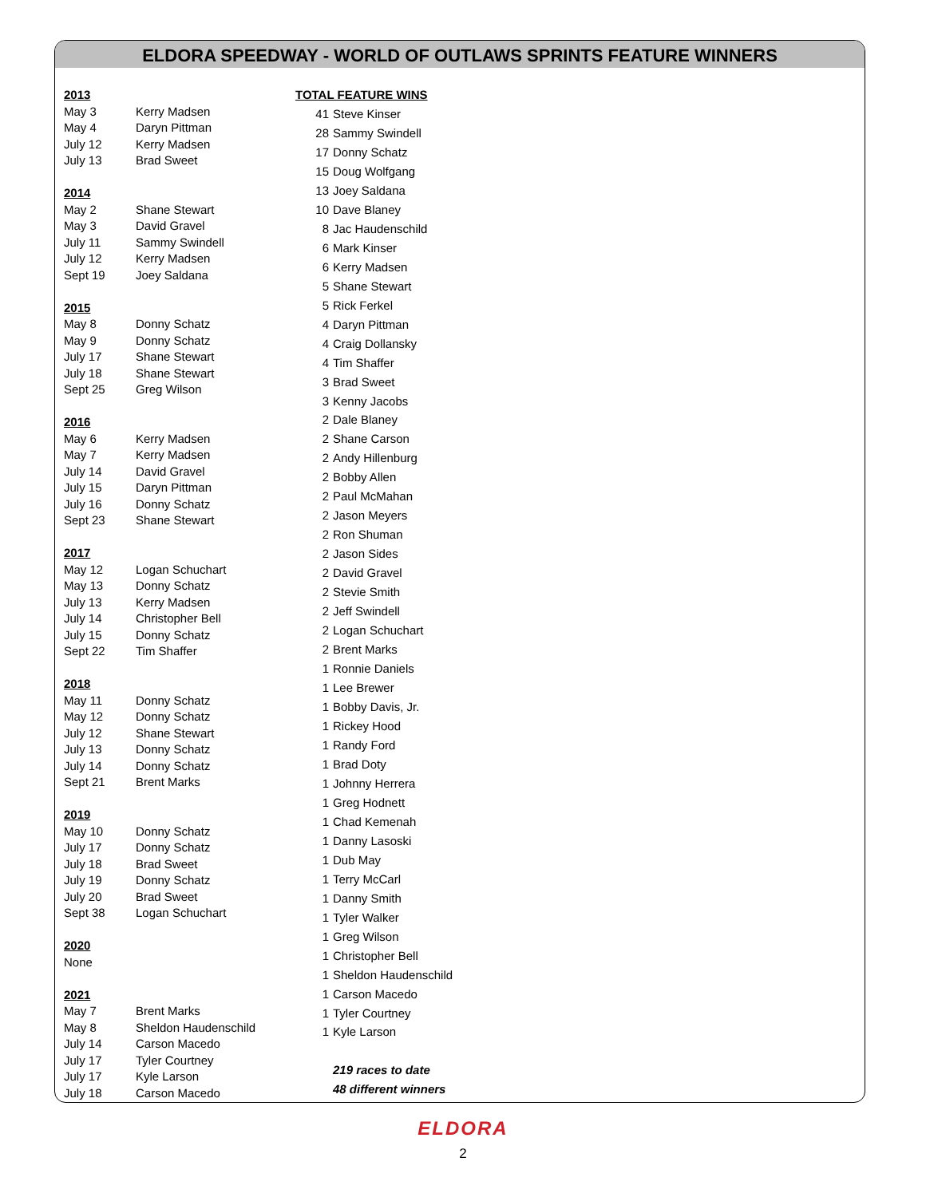ELDORA SPEEDWAY - WORLD OF OUTLAWS SPRINTS FEATURE WINNERS
| 2013 | |
| May 3 | Kerry Madsen |
| May 4 | Daryn Pittman |
| July 12 | Kerry Madsen |
| July 13 | Brad Sweet |
| 2014 | |
| May 2 | Shane Stewart |
| May 3 | David Gravel |
| July 11 | Sammy Swindell |
| July 12 | Kerry Madsen |
| Sept 19 | Joey Saldana |
| 2015 | |
| May 8 | Donny Schatz |
| May 9 | Donny Schatz |
| July 17 | Shane Stewart |
| July 18 | Shane Stewart |
| Sept 25 | Greg Wilson |
| 2016 | |
| May 6 | Kerry Madsen |
| May 7 | Kerry Madsen |
| July 14 | David Gravel |
| July 15 | Daryn Pittman |
| July 16 | Donny Schatz |
| Sept 23 | Shane Stewart |
| 2017 | |
| May 12 | Logan Schuchart |
| May 13 | Donny Schatz |
| July 13 | Kerry Madsen |
| July 14 | Christopher Bell |
| July 15 | Donny Schatz |
| Sept 22 | Tim Shaffer |
| 2018 | |
| May 11 | Donny Schatz |
| May 12 | Donny Schatz |
| July 12 | Shane Stewart |
| July 13 | Donny Schatz |
| July 14 | Donny Schatz |
| Sept 21 | Brent Marks |
| 2019 | |
| May 10 | Donny Schatz |
| July 17 | Donny Schatz |
| July 18 | Brad Sweet |
| July 19 | Donny Schatz |
| July 20 | Brad Sweet |
| Sept 38 | Logan Schuchart |
| 2020 | |
| None | |
| 2021 | |
| May 7 | Brent Marks |
| May 8 | Sheldon Haudenschild |
| July 14 | Carson Macedo |
| July 17 | Tyler Courtney |
| July 17 | Kyle Larson |
| July 18 | Carson Macedo |
| TOTAL FEATURE WINS | |
| 41 | Steve Kinser |
| 28 | Sammy Swindell |
| 17 | Donny Schatz |
| 15 | Doug Wolfgang |
| 13 | Joey Saldana |
| 10 | Dave Blaney |
| 8 | Jac Haudenschild |
| 6 | Mark Kinser |
| 6 | Kerry Madsen |
| 5 | Shane Stewart |
| 5 | Rick Ferkel |
| 4 | Daryn Pittman |
| 4 | Craig Dollansky |
| 4 | Tim Shaffer |
| 3 | Brad Sweet |
| 3 | Kenny Jacobs |
| 2 | Dale Blaney |
| 2 | Shane Carson |
| 2 | Andy Hillenburg |
| 2 | Bobby Allen |
| 2 | Paul McMahan |
| 2 | Jason Meyers |
| 2 | Ron Shuman |
| 2 | Jason Sides |
| 2 | David Gravel |
| 2 | Stevie Smith |
| 2 | Jeff Swindell |
| 2 | Logan Schuchart |
| 2 | Brent Marks |
| 1 | Ronnie Daniels |
| 1 | Lee Brewer |
| 1 | Bobby Davis, Jr. |
| 1 | Rickey Hood |
| 1 | Randy Ford |
| 1 | Brad Doty |
| 1 | Johnny Herrera |
| 1 | Greg Hodnett |
| 1 | Chad Kemenah |
| 1 | Danny Lasoski |
| 1 | Dub May |
| 1 | Terry McCarl |
| 1 | Danny Smith |
| 1 | Tyler Walker |
| 1 | Greg Wilson |
| 1 | Christopher Bell |
| 1 | Sheldon Haudenschild |
| 1 | Carson Macedo |
| 1 | Tyler Courtney |
| 1 | Kyle Larson |
| | 219 races to date |
| | 48 different winners |
ELDORA
2